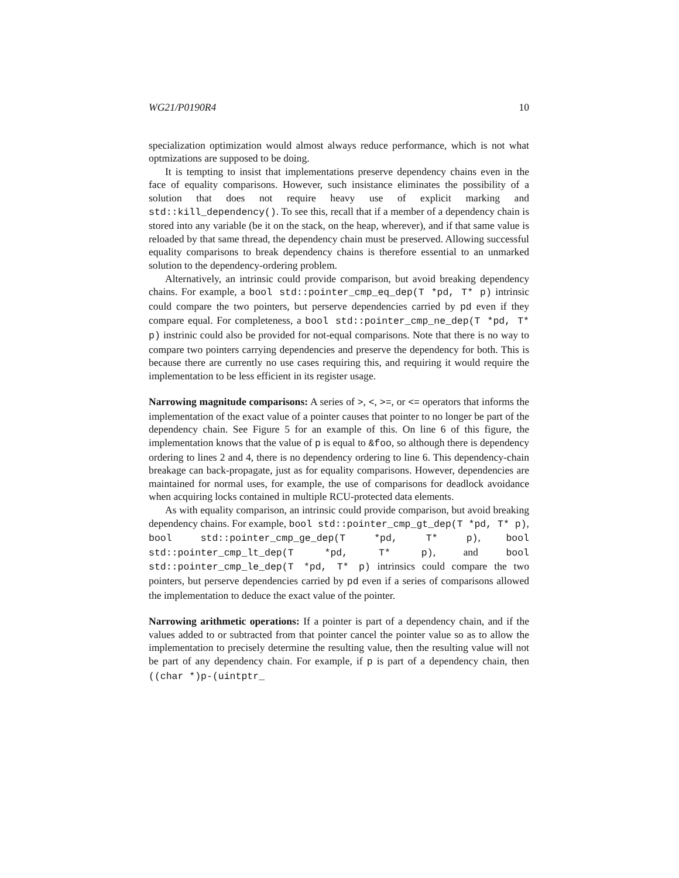WG21/P0190R4 10
specialization optimization would almost always reduce performance, which is not what optmizations are supposed to be doing.
It is tempting to insist that implementations preserve dependency chains even in the face of equality comparisons. However, such insistance eliminates the possibility of a solution that does not require heavy use of explicit marking and std::kill_dependency(). To see this, recall that if a member of a dependency chain is stored into any variable (be it on the stack, on the heap, wherever), and if that same value is reloaded by that same thread, the dependency chain must be preserved. Allowing successful equality comparisons to break dependency chains is therefore essential to an unmarked solution to the dependency-ordering problem.
Alternatively, an intrinsic could provide comparison, but avoid breaking dependency chains. For example, a bool std::pointer_cmp_eq_dep(T *pd, T* p) intrinsic could compare the two pointers, but perserve dependencies carried by pd even if they compare equal. For completeness, a bool std::pointer_cmp_ne_dep(T *pd, T* p) instrinic could also be provided for not-equal comparisons. Note that there is no way to compare two pointers carrying dependencies and preserve the dependency for both. This is because there are currently no use cases requiring this, and requiring it would require the implementation to be less efficient in its register usage.
Narrowing magnitude comparisons: A series of >, <, >=, or <= operators that informs the implementation of the exact value of a pointer causes that pointer to no longer be part of the dependency chain. See Figure 5 for an example of this. On line 6 of this figure, the implementation knows that the value of p is equal to &foo, so although there is dependency ordering to lines 2 and 4, there is no dependency ordering to line 6. This dependency-chain breakage can back-propagate, just as for equality comparisons. However, dependencies are maintained for normal uses, for example, the use of comparisons for deadlock avoidance when acquiring locks contained in multiple RCU-protected data elements.
As with equality comparison, an intrinsic could provide comparison, but avoid breaking dependency chains. For example, bool std::pointer_cmp_gt_dep(T *pd, T* p), bool std::pointer_cmp_ge_dep(T *pd, T* p), bool std::pointer_cmp_lt_dep(T *pd, T* p), and bool std::pointer_cmp_le_dep(T *pd, T* p) intrinsics could compare the two pointers, but perserve dependencies carried by pd even if a series of comparisons allowed the implementation to deduce the exact value of the pointer.
Narrowing arithmetic operations: If a pointer is part of a dependency chain, and if the values added to or subtracted from that pointer cancel the pointer value so as to allow the implementation to precisely determine the resulting value, then the resulting value will not be part of any dependency chain. For example, if p is part of a dependency chain, then ((char *)p-(uintptr_